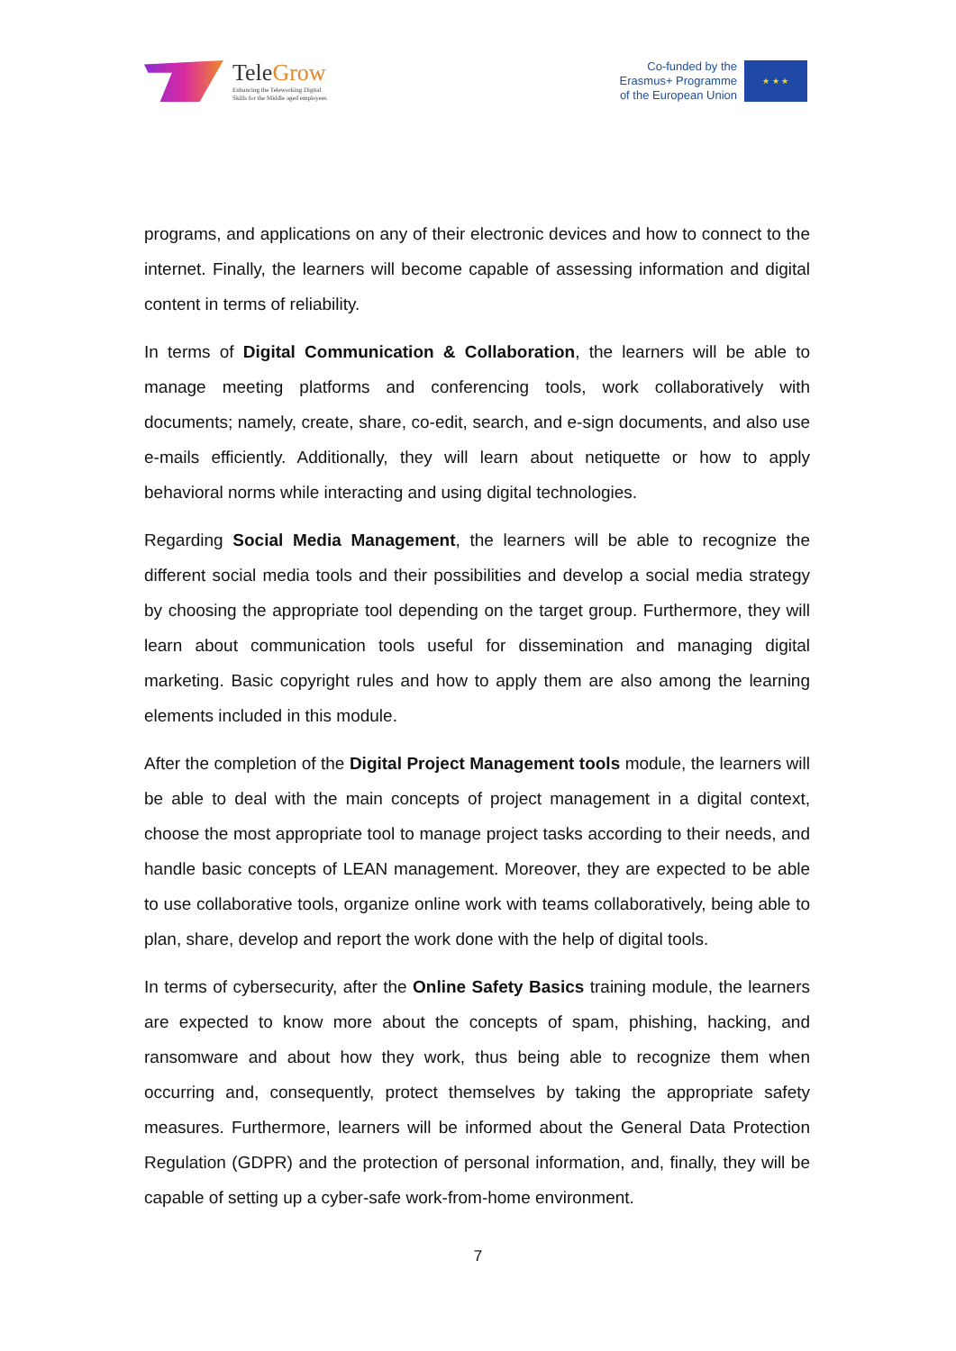TeleGrow
Enhancing the Teleworking Digital
Skills for the Middle aged employees
Co-funded by the
Erasmus+ Programme
of the European Union
★ ★ ★
programs, and applications on any of their electronic devices and how to connect to the internet. Finally, the learners will become capable of assessing information and digital content in terms of reliability.
In terms of Digital Communication & Collaboration, the learners will be able to manage meeting platforms and conferencing tools, work collaboratively with documents; namely, create, share, co-edit, search, and e-sign documents, and also use e-mails efficiently. Additionally, they will learn about netiquette or how to apply behavioral norms while interacting and using digital technologies.
Regarding Social Media Management, the learners will be able to recognize the different social media tools and their possibilities and develop a social media strategy by choosing the appropriate tool depending on the target group. Furthermore, they will learn about communication tools useful for dissemination and managing digital marketing. Basic copyright rules and how to apply them are also among the learning elements included in this module.
After the completion of the Digital Project Management tools module, the learners will be able to deal with the main concepts of project management in a digital context, choose the most appropriate tool to manage project tasks according to their needs, and handle basic concepts of LEAN management. Moreover, they are expected to be able to use collaborative tools, organize online work with teams collaboratively, being able to plan, share, develop and report the work done with the help of digital tools.
In terms of cybersecurity, after the Online Safety Basics training module, the learners are expected to know more about the concepts of spam, phishing, hacking, and ransomware and about how they work, thus being able to recognize them when occurring and, consequently, protect themselves by taking the appropriate safety measures. Furthermore, learners will be informed about the General Data Protection Regulation (GDPR) and the protection of personal information, and, finally, they will be capable of setting up a cyber-safe work-from-home environment.
7